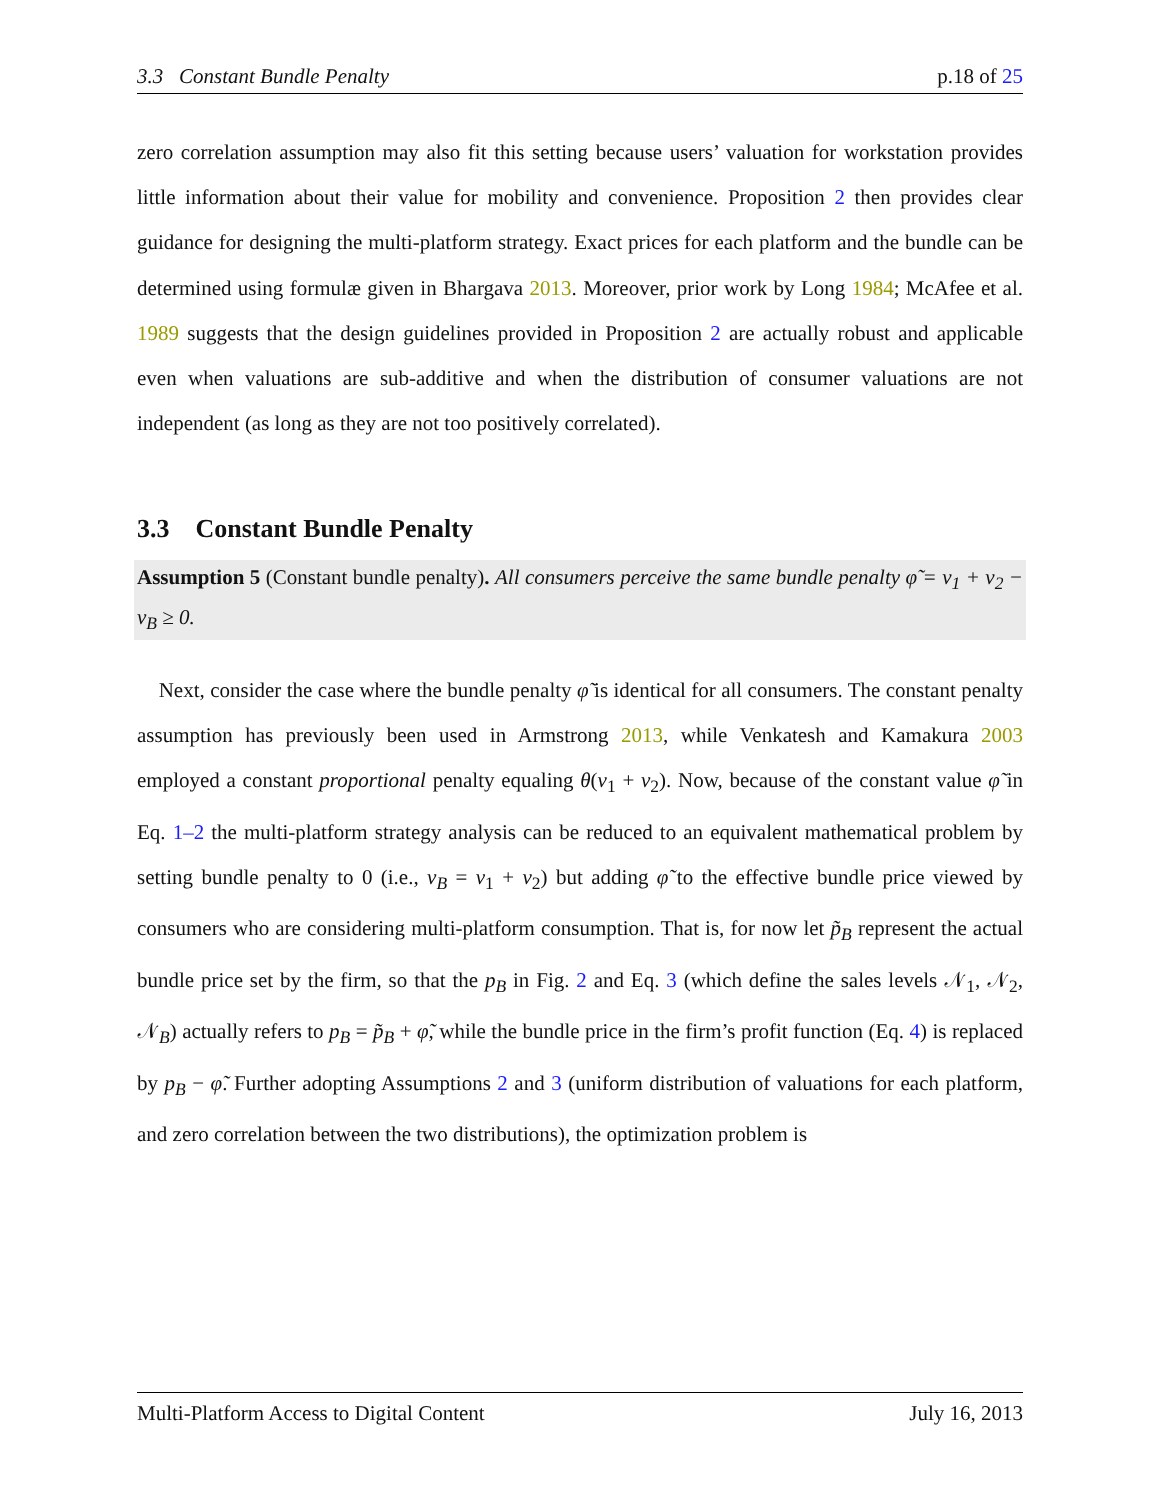3.3 Constant Bundle Penalty p.18 of 25
zero correlation assumption may also fit this setting because users’ valuation for workstation provides little information about their value for mobility and convenience. Proposition 2 then provides clear guidance for designing the multi-platform strategy. Exact prices for each platform and the bundle can be determined using formulæ given in Bhargava 2013. Moreover, prior work by Long 1984; McAfee et al. 1989 suggests that the design guidelines provided in Proposition 2 are actually robust and applicable even when valuations are sub-additive and when the distribution of consumer valuations are not independent (as long as they are not too positively correlated).
3.3 Constant Bundle Penalty
Assumption 5 (Constant bundle penalty). All consumers perceive the same bundle penalty φ̃ = v<sub>1</sub> + v<sub>2</sub> − v<sub>B</sub> ≥ 0.
Next, consider the case where the bundle penalty φ̃ is identical for all consumers. The constant penalty assumption has previously been used in Armstrong 2013, while Venkatesh and Kamakura 2003 employed a constant proportional penalty equaling θ(v<sub>1</sub> + v<sub>2</sub>). Now, because of the constant value φ̃ in Eq. 1–2 the multi-platform strategy analysis can be reduced to an equivalent mathematical problem by setting bundle penalty to 0 (i.e., v<sub>B</sub> = v<sub>1</sub> + v<sub>2</sub>) but adding φ̃ to the effective bundle price viewed by consumers who are considering multi-platform consumption. That is, for now let p̃<sub>B</sub> represent the actual bundle price set by the firm, so that the p<sub>B</sub> in Fig. 2 and Eq. 3 (which define the sales levels 𝒩<sub>1</sub>, 𝒩<sub>2</sub>, 𝒩<sub>B</sub>) actually refers to p<sub>B</sub> = p̃<sub>B</sub> + φ̃, while the bundle price in the firm’s profit function (Eq. 4) is replaced by p<sub>B</sub> − φ̃. Further adopting Assumptions 2 and 3 (uniform distribution of valuations for each platform, and zero correlation between the two distributions), the optimization problem is
Multi-Platform Access to Digital Content July 16, 2013